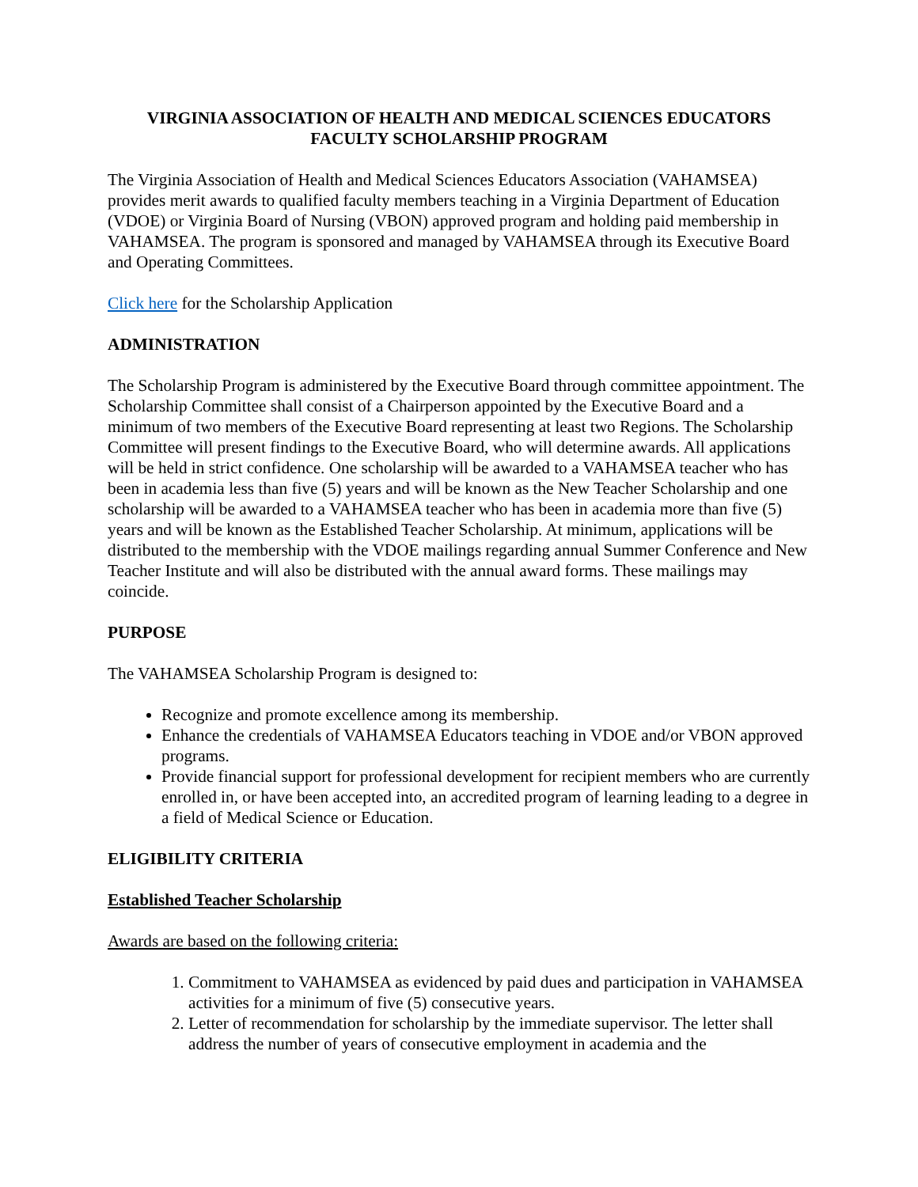VIRGINIA ASSOCIATION OF HEALTH AND MEDICAL SCIENCES EDUCATORS
FACULTY SCHOLARSHIP PROGRAM
The Virginia Association of Health and Medical Sciences Educators Association (VAHAMSEA) provides merit awards to qualified faculty members teaching in a Virginia Department of Education (VDOE) or Virginia Board of Nursing (VBON) approved program and holding paid membership in VAHAMSEA. The program is sponsored and managed by VAHAMSEA through its Executive Board and Operating Committees.
Click here for the Scholarship Application
ADMINISTRATION
The Scholarship Program is administered by the Executive Board through committee appointment. The Scholarship Committee shall consist of a Chairperson appointed by the Executive Board and a minimum of two members of the Executive Board representing at least two Regions. The Scholarship Committee will present findings to the Executive Board, who will determine awards. All applications will be held in strict confidence. One scholarship will be awarded to a VAHAMSEA teacher who has been in academia less than five (5) years and will be known as the New Teacher Scholarship and one scholarship will be awarded to a VAHAMSEA teacher who has been in academia more than five (5) years and will be known as the Established Teacher Scholarship. At minimum, applications will be distributed to the membership with the VDOE mailings regarding annual Summer Conference and New Teacher Institute and will also be distributed with the annual award forms. These mailings may coincide.
PURPOSE
The VAHAMSEA Scholarship Program is designed to:
Recognize and promote excellence among its membership.
Enhance the credentials of VAHAMSEA Educators teaching in VDOE and/or VBON approved programs.
Provide financial support for professional development for recipient members who are currently enrolled in, or have been accepted into, an accredited program of learning leading to a degree in a field of Medical Science or Education.
ELIGIBILITY CRITERIA
Established Teacher Scholarship
Awards are based on the following criteria:
1. Commitment to VAHAMSEA as evidenced by paid dues and participation in VAHAMSEA activities for a minimum of five (5) consecutive years.
2. Letter of recommendation for scholarship by the immediate supervisor. The letter shall address the number of years of consecutive employment in academia and the